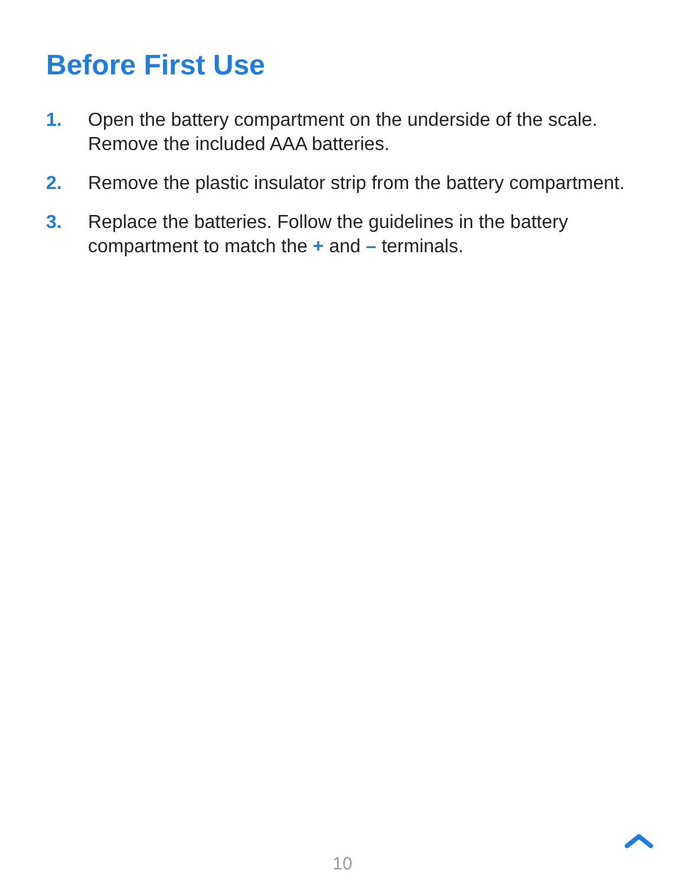Before First Use
1. Open the battery compartment on the underside of the scale. Remove the included AAA batteries.
2. Remove the plastic insulator strip from the battery compartment.
3. Replace the batteries. Follow the guidelines in the battery compartment to match the + and – terminals.
10